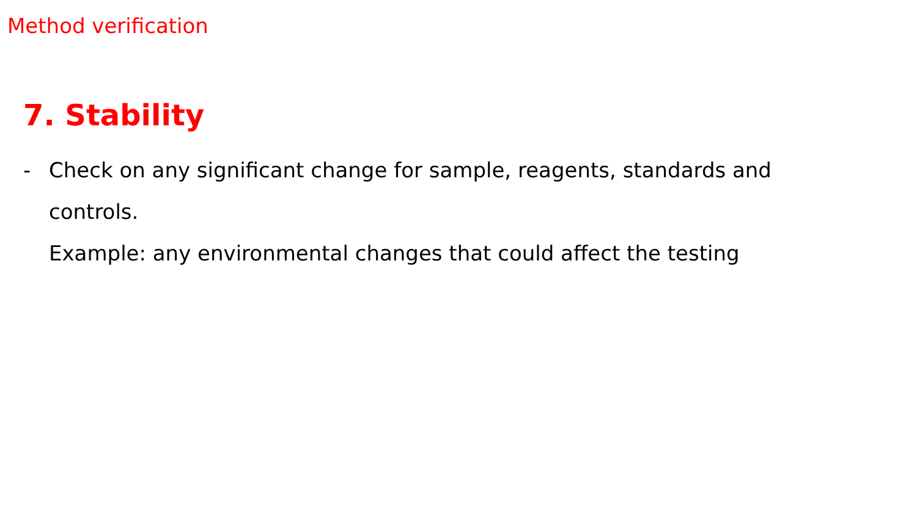Method verification
7. Stability
- Check on any significant change for sample, reagents, standards and controls.
Example: any environmental changes that could affect the testing